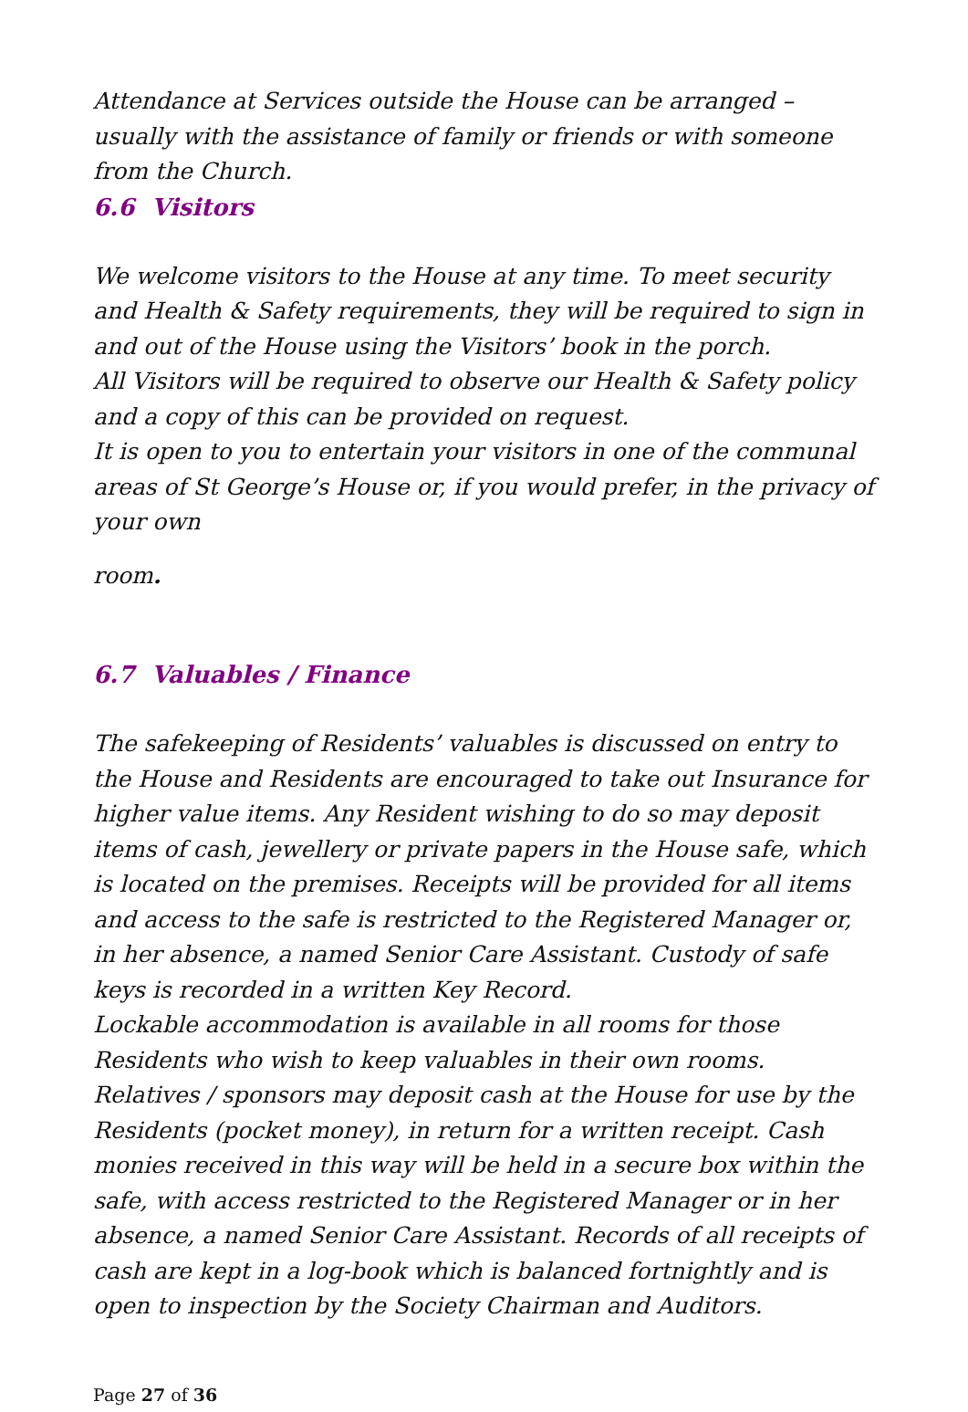Attendance at Services outside the House can be arranged – usually with the assistance of family or friends or with someone from the Church.
6.6 Visitors
We welcome visitors to the House at any time. To meet security and Health & Safety requirements, they will be required to sign in and out of the House using the Visitors’ book in the porch.
All Visitors will be required to observe our Health & Safety policy and a copy of this can be provided on request.
It is open to you to entertain your visitors in one of the communal areas of St George’s House or, if you would prefer, in the privacy of your own
room.
6.7 Valuables / Finance
The safekeeping of Residents’ valuables is discussed on entry to the House and Residents are encouraged to take out Insurance for higher value items. Any Resident wishing to do so may deposit items of cash, jewellery or private papers in the House safe, which is located on the premises. Receipts will be provided for all items and access to the safe is restricted to the Registered Manager or, in her absence, a named Senior Care Assistant. Custody of safe keys is recorded in a written Key Record.
Lockable accommodation is available in all rooms for those Residents who wish to keep valuables in their own rooms.
Relatives / sponsors may deposit cash at the House for use by the Residents (pocket money), in return for a written receipt. Cash monies received in this way will be held in a secure box within the safe, with access restricted to the Registered Manager or in her absence, a named Senior Care Assistant. Records of all receipts of cash are kept in a log-book which is balanced fortnightly and is open to inspection by the Society Chairman and Auditors.
Page 27 of 36